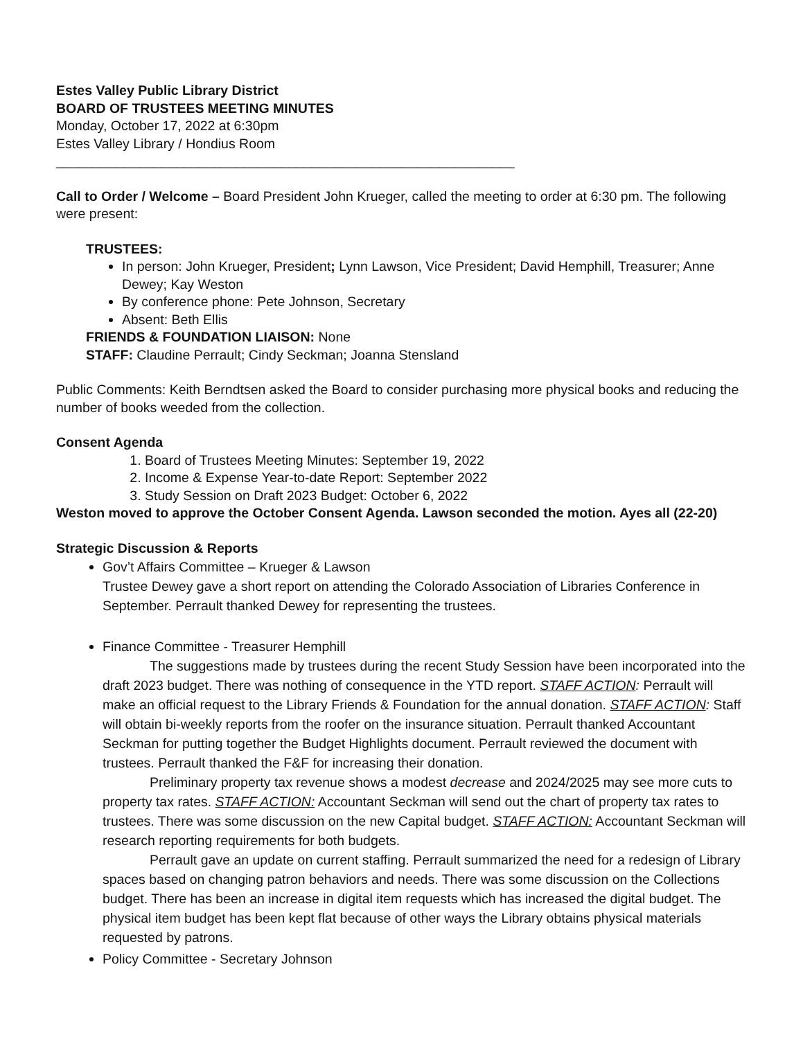Estes Valley Public Library District
BOARD OF TRUSTEES MEETING MINUTES
Monday, October 17, 2022 at 6:30pm
Estes Valley Library / Hondius Room
_____________________________________________________________
Call to Order / Welcome – Board President John Krueger, called the meeting to order at 6:30 pm. The following were present:
TRUSTEES:
In person: John Krueger, President; Lynn Lawson, Vice President; David Hemphill, Treasurer; Anne Dewey; Kay Weston
By conference phone: Pete Johnson, Secretary
Absent: Beth Ellis
FRIENDS & FOUNDATION LIAISON: None
STAFF: Claudine Perrault; Cindy Seckman; Joanna Stensland
Public Comments: Keith Berndtsen asked the Board to consider purchasing more physical books and reducing the number of books weeded from the collection.
Consent Agenda
1. Board of Trustees Meeting Minutes: September 19, 2022
2. Income & Expense Year-to-date Report: September 2022
3. Study Session on Draft 2023 Budget: October 6, 2022
Weston moved to approve the October Consent Agenda. Lawson seconded the motion. Ayes all (22-20)
Strategic Discussion & Reports
Gov’t Affairs Committee – Krueger & Lawson
Trustee Dewey gave a short report on attending the Colorado Association of Libraries Conference in September. Perrault thanked Dewey for representing the trustees.
Finance Committee - Treasurer Hemphill
The suggestions made by trustees during the recent Study Session have been incorporated into the draft 2023 budget. There was nothing of consequence in the YTD report. STAFF ACTION: Perrault will make an official request to the Library Friends & Foundation for the annual donation. STAFF ACTION: Staff will obtain bi-weekly reports from the roofer on the insurance situation. Perrault thanked Accountant Seckman for putting together the Budget Highlights document. Perrault reviewed the document with trustees. Perrault thanked the F&F for increasing their donation.
Preliminary property tax revenue shows a modest decrease and 2024/2025 may see more cuts to property tax rates. STAFF ACTION: Accountant Seckman will send out the chart of property tax rates to trustees. There was some discussion on the new Capital budget. STAFF ACTION: Accountant Seckman will research reporting requirements for both budgets.
Perrault gave an update on current staffing. Perrault summarized the need for a redesign of Library spaces based on changing patron behaviors and needs. There was some discussion on the Collections budget. There has been an increase in digital item requests which has increased the digital budget. The physical item budget has been kept flat because of other ways the Library obtains physical materials requested by patrons.
Policy Committee - Secretary Johnson